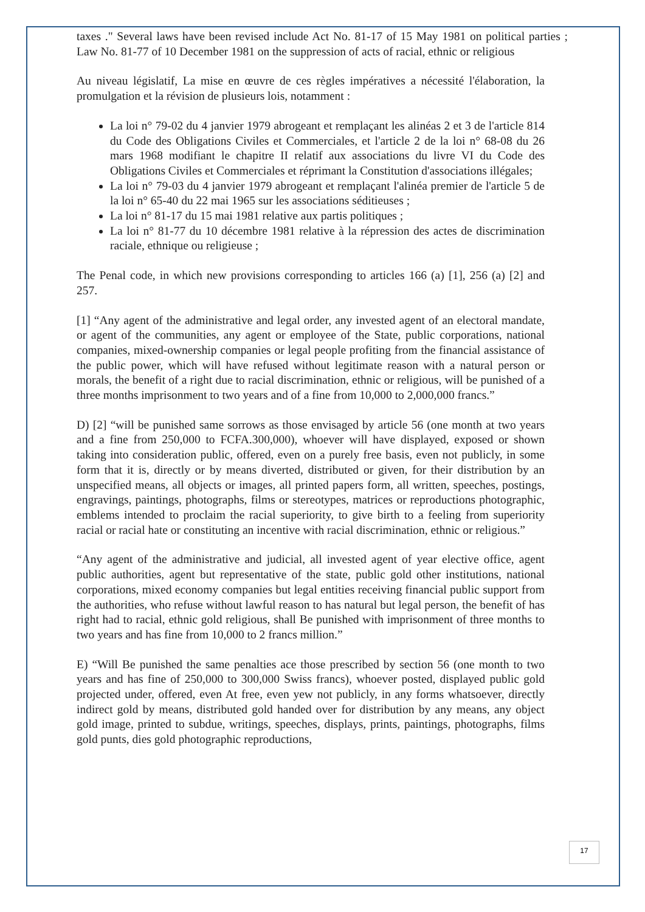taxes ." Several laws have been revised include Act No. 81-17 of 15 May 1981 on political parties ; Law No. 81-77 of 10 December 1981 on the suppression of acts of racial, ethnic or religious
Au niveau législatif, La mise en œuvre de ces règles impératives a nécessité l'élaboration, la promulgation et la révision de plusieurs lois, notamment :
La loi n° 79-02 du 4 janvier 1979 abrogeant et remplaçant les alinéas 2 et 3 de l'article 814 du Code des Obligations Civiles et Commerciales, et l'article 2 de la loi n° 68-08 du 26 mars 1968 modifiant le chapitre II relatif aux associations du livre VI du Code des Obligations Civiles et Commerciales et réprimant la Constitution d'associations illégales;
La loi n° 79-03 du 4 janvier 1979 abrogeant et remplaçant l'alinéa premier de l'article 5 de la loi n° 65-40 du 22 mai 1965 sur les associations séditieuses ;
La loi n° 81-17 du 15 mai 1981 relative aux partis politiques ;
La loi n° 81-77 du 10 décembre 1981 relative à la répression des actes de discrimination raciale, ethnique ou religieuse ;
The Penal code, in which new provisions corresponding to articles 166 (a) [1], 256 (a) [2] and 257.
[1] “Any agent of the administrative and legal order, any invested agent of an electoral mandate, or agent of the communities, any agent or employee of the State, public corporations, national companies, mixed-ownership companies or legal people profiting from the financial assistance of the public power, which will have refused without legitimate reason with a natural person or morals, the benefit of a right due to racial discrimination, ethnic or religious, will be punished of a three months imprisonment to two years and of a fine from 10,000 to 2,000,000 francs.”
D) [2] “will be punished same sorrows as those envisaged by article 56 (one month at two years and a fine from 250,000 to FCFA.300,000), whoever will have displayed, exposed or shown taking into consideration public, offered, even on a purely free basis, even not publicly, in some form that it is, directly or by means diverted, distributed or given, for their distribution by an unspecified means, all objects or images, all printed papers form, all written, speeches, postings, engravings, paintings, photographs, films or stereotypes, matrices or reproductions photographic, emblems intended to proclaim the racial superiority, to give birth to a feeling from superiority racial or racial hate or constituting an incentive with racial discrimination, ethnic or religious.”
“Any agent of the administrative and judicial, all invested agent of year elective office, agent public authorities, agent but representative of the state, public gold other institutions, national corporations, mixed economy companies but legal entities receiving financial public support from the authorities, who refuse without lawful reason to has natural but legal person, the benefit of has right had to racial, ethnic gold religious, shall Be punished with imprisonment of three months to two years and has fine from 10,000 to 2 francs million.”
E) “Will Be punished the same penalties ace those prescribed by section 56 (one month to two years and has fine of 250,000 to 300,000 Swiss francs), whoever posted, displayed public gold projected under, offered, even At free, even yew not publicly, in any forms whatsoever, directly indirect gold by means, distributed gold handed over for distribution by any means, any object gold image, printed to subdue, writings, speeches, displays, prints, paintings, photographs, films gold punts, dies gold photographic reproductions,
17